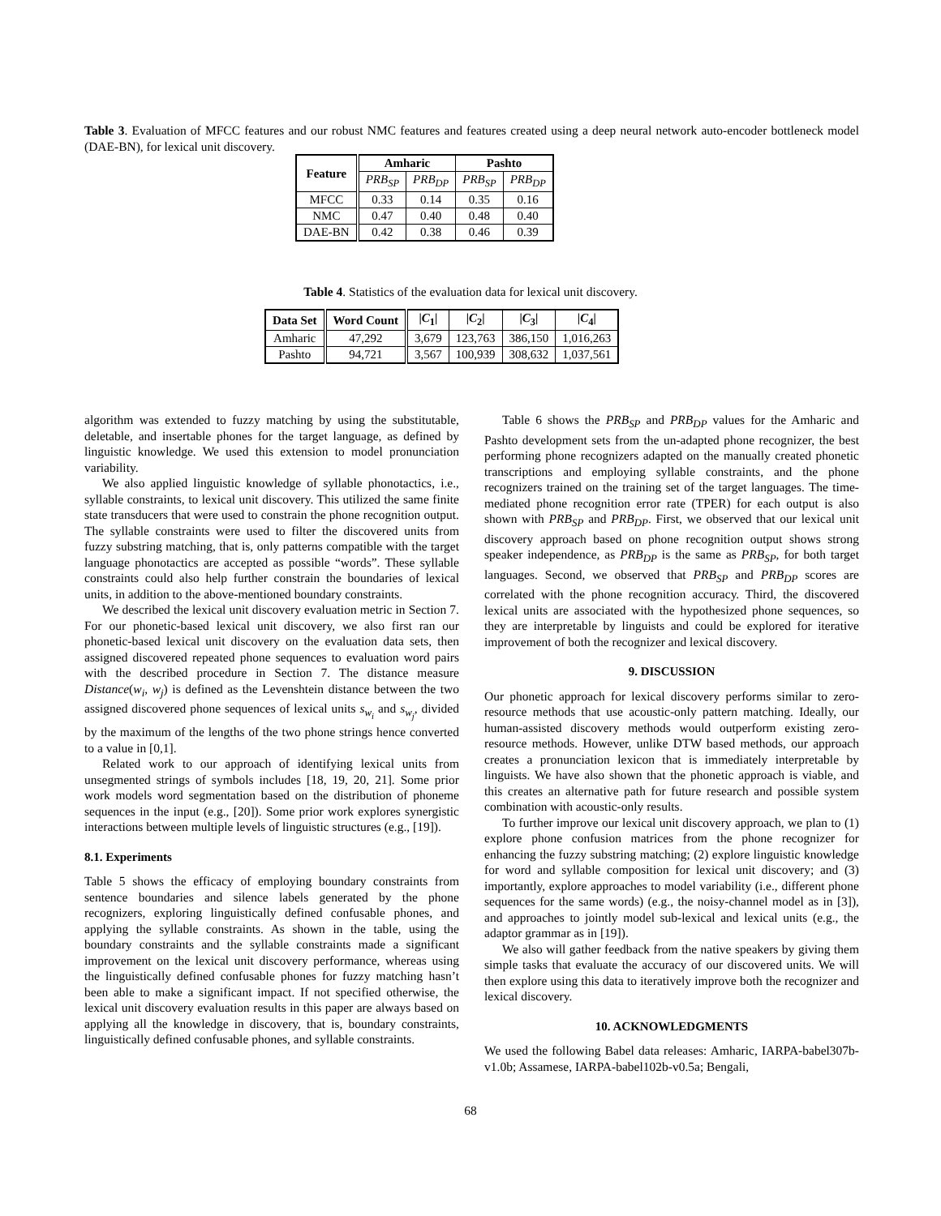Table 3. Evaluation of MFCC features and our robust NMC features and features created using a deep neural network auto-encoder bottleneck model (DAE-BN), for lexical unit discovery.
| Feature | Amharic | | Pashto | |
| --- | --- | --- | --- | --- |
| | PRB<sub>SP</sub> | PRB<sub>DP</sub> | PRB<sub>SP</sub> | PRB<sub>DP</sub> |
| MFCC | 0.33 | 0.14 | 0.35 | 0.16 |
| NMC | 0.47 | 0.40 | 0.48 | 0.40 |
| DAE-BN | 0.42 | 0.38 | 0.46 | 0.39 |
Table 4. Statistics of the evaluation data for lexical unit discovery.
| Data Set | Word Count | / C<sub>1</sub>/ | / C<sub>2</sub>/ | / C<sub>3</sub>/ | / C<sub>4</sub>/ |
| --- | --- | --- | --- | --- | --- |
| Amharic | 47,292 | 3,679 | 123,763 | 386,150 | 1,016,263 |
| Pashto | 94,721 | 3,567 | 100,939 | 308,632 | 1,037,561 |
algorithm was extended to fuzzy matching by using the substitutable, deletable, and insertable phones for the target language, as defined by linguistic knowledge. We used this extension to model pronunciation variability.
We also applied linguistic knowledge of syllable phonotactics, i.e., syllable constraints, to lexical unit discovery. This utilized the same finite state transducers that were used to constrain the phone recognition output. The syllable constraints were used to filter the discovered units from fuzzy substring matching, that is, only patterns compatible with the target language phonotactics are accepted as possible “words”. These syllable constraints could also help further constrain the boundaries of lexical units, in addition to the above-mentioned boundary constraints.
We described the lexical unit discovery evaluation metric in Section 7. For our phonetic-based lexical unit discovery, we also first ran our phonetic-based lexical unit discovery on the evaluation data sets, then assigned discovered repeated phone sequences to evaluation word pairs with the described procedure in Section 7. The distance measure Distance(w<sub>i</sub>, w<sub>j</sub>) is defined as the Levenshtein distance between the two assigned discovered phone sequences of lexical units s<sub>w<sub>i</sub></sub> and s<sub>w<sub>j</sub></sub>, divided by the maximum of the lengths of the two phone strings hence converted to a value in [0,1].
Related work to our approach of identifying lexical units from unsegmented strings of symbols includes [18, 19, 20, 21]. Some prior work models word segmentation based on the distribution of phoneme sequences in the input (e.g., [20]). Some prior work explores synergistic interactions between multiple levels of linguistic structures (e.g., [19]).
8.1. Experiments
Table 5 shows the efficacy of employing boundary constraints from sentence boundaries and silence labels generated by the phone recognizers, exploring linguistically defined confusable phones, and applying the syllable constraints. As shown in the table, using the boundary constraints and the syllable constraints made a significant improvement on the lexical unit discovery performance, whereas using the linguistically defined confusable phones for fuzzy matching hasn’t been able to make a significant impact. If not specified otherwise, the lexical unit discovery evaluation results in this paper are always based on applying all the knowledge in discovery, that is, boundary constraints, linguistically defined confusable phones, and syllable constraints.
Table 6 shows the PRB<sub>SP</sub> and PRB<sub>DP</sub> values for the Amharic and Pashto development sets from the un-adapted phone recognizer, the best performing phone recognizers adapted on the manually created phonetic transcriptions and employing syllable constraints, and the phone recognizers trained on the training set of the target languages. The time-mediated phone recognition error rate (TPER) for each output is also shown with PRB<sub>SP</sub> and PRB<sub>DP</sub>. First, we observed that our lexical unit discovery approach based on phone recognition output shows strong speaker independence, as PRB<sub>DP</sub> is the same as PRB<sub>SP</sub>, for both target languages. Second, we observed that PRB<sub>SP</sub> and PRB<sub>DP</sub> scores are correlated with the phone recognition accuracy. Third, the discovered lexical units are associated with the hypothesized phone sequences, so they are interpretable by linguists and could be explored for iterative improvement of both the recognizer and lexical discovery.
9. DISCUSSION
Our phonetic approach for lexical discovery performs similar to zero-resource methods that use acoustic-only pattern matching. Ideally, our human-assisted discovery methods would outperform existing zero-resource methods. However, unlike DTW based methods, our approach creates a pronunciation lexicon that is immediately interpretable by linguists. We have also shown that the phonetic approach is viable, and this creates an alternative path for future research and possible system combination with acoustic-only results.
To further improve our lexical unit discovery approach, we plan to (1) explore phone confusion matrices from the phone recognizer for enhancing the fuzzy substring matching; (2) explore linguistic knowledge for word and syllable composition for lexical unit discovery; and (3) importantly, explore approaches to model variability (i.e., different phone sequences for the same words) (e.g., the noisy-channel model as in [3]), and approaches to jointly model sub-lexical and lexical units (e.g., the adaptor grammar as in [19]).
We also will gather feedback from the native speakers by giving them simple tasks that evaluate the accuracy of our discovered units. We will then explore using this data to iteratively improve both the recognizer and lexical discovery.
10. ACKNOWLEDGMENTS
We used the following Babel data releases: Amharic, IARPA-babel307b-v1.0b; Assamese, IARPA-babel102b-v0.5a; Bengali,
68